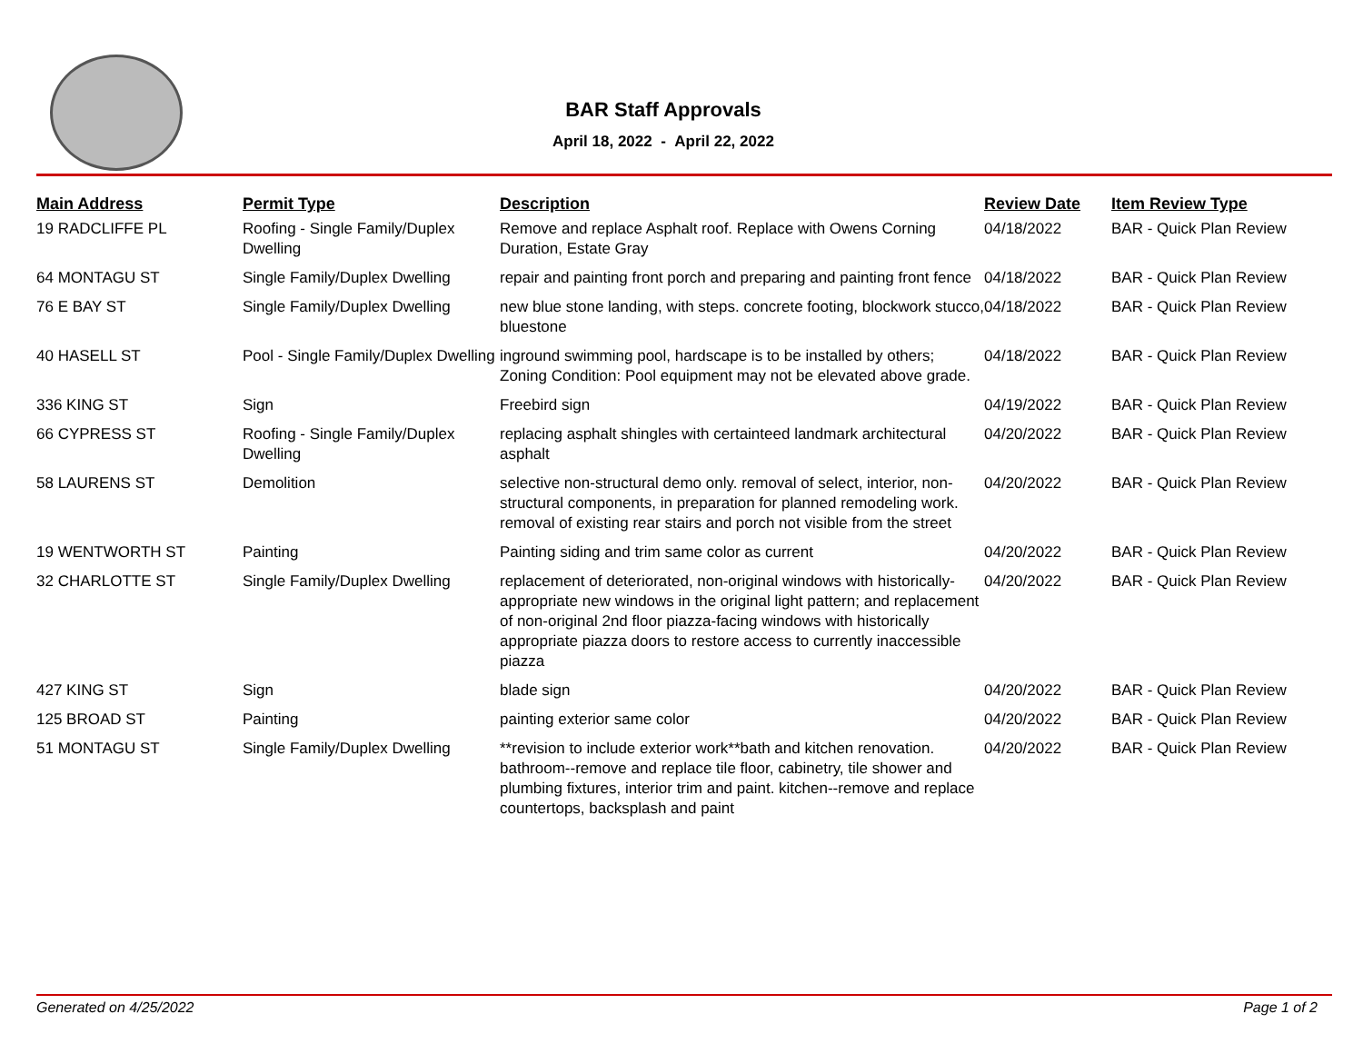BAR Staff Approvals
April 18, 2022 - April 22, 2022
| Main Address | Permit Type | Description | Review Date | Item Review Type |
| --- | --- | --- | --- | --- |
| 19 RADCLIFFE PL | Roofing - Single Family/Duplex Dwelling | Remove and replace Asphalt roof. Replace with Owens Corning Duration, Estate Gray | 04/18/2022 | BAR - Quick Plan Review |
| 64 MONTAGU ST | Single Family/Duplex Dwelling | repair and painting front porch and preparing and painting front fence | 04/18/2022 | BAR - Quick Plan Review |
| 76 E BAY ST | Single Family/Duplex Dwelling | new blue stone landing, with steps. concrete footing, blockwork stucco, bluestone | 04/18/2022 | BAR - Quick Plan Review |
| 40 HASELL ST | Pool - Single Family/Duplex Dwelling | inground swimming pool, hardscape is to be installed by others; Zoning Condition: Pool equipment may not be elevated above grade. | 04/18/2022 | BAR - Quick Plan Review |
| 336 KING ST | Sign | Freebird sign | 04/19/2022 | BAR - Quick Plan Review |
| 66 CYPRESS ST | Roofing - Single Family/Duplex Dwelling | replacing asphalt shingles with certainteed landmark architectural asphalt | 04/20/2022 | BAR - Quick Plan Review |
| 58 LAURENS ST | Demolition | selective non-structural demo only. removal of select, interior, non-structural components, in preparation for planned remodeling work. removal of existing rear stairs and porch not visible from the street | 04/20/2022 | BAR - Quick Plan Review |
| 19 WENTWORTH ST | Painting | Painting siding and trim same color as current | 04/20/2022 | BAR - Quick Plan Review |
| 32 CHARLOTTE ST | Single Family/Duplex Dwelling | replacement of deteriorated, non-original windows with historically- appropriate new windows in the original light pattern; and replacement of non-original 2nd floor piazza-facing windows with historically appropriate piazza doors to restore access to currently inaccessible piazza | 04/20/2022 | BAR - Quick Plan Review |
| 427 KING ST | Sign | blade sign | 04/20/2022 | BAR - Quick Plan Review |
| 125 BROAD ST | Painting | painting exterior same color | 04/20/2022 | BAR - Quick Plan Review |
| 51 MONTAGU ST | Single Family/Duplex Dwelling | **revision to include exterior work**bath and kitchen renovation. bathroom--remove and replace tile floor, cabinetry, tile shower and plumbing fixtures, interior trim and paint. kitchen--remove and replace countertops, backsplash and paint | 04/20/2022 | BAR - Quick Plan Review |
Generated on 4/25/2022 Page 1 of 2